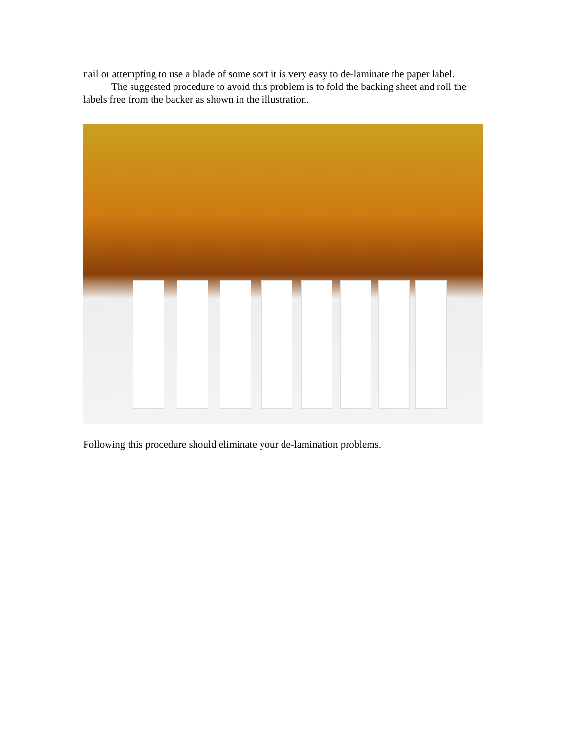nail or attempting to use a blade of some sort it is very easy to de-laminate the paper label.
The suggested procedure to avoid this problem is to fold the backing sheet and roll the labels free from the backer as shown in the illustration.
Following this procedure should eliminate your de-lamination problems.